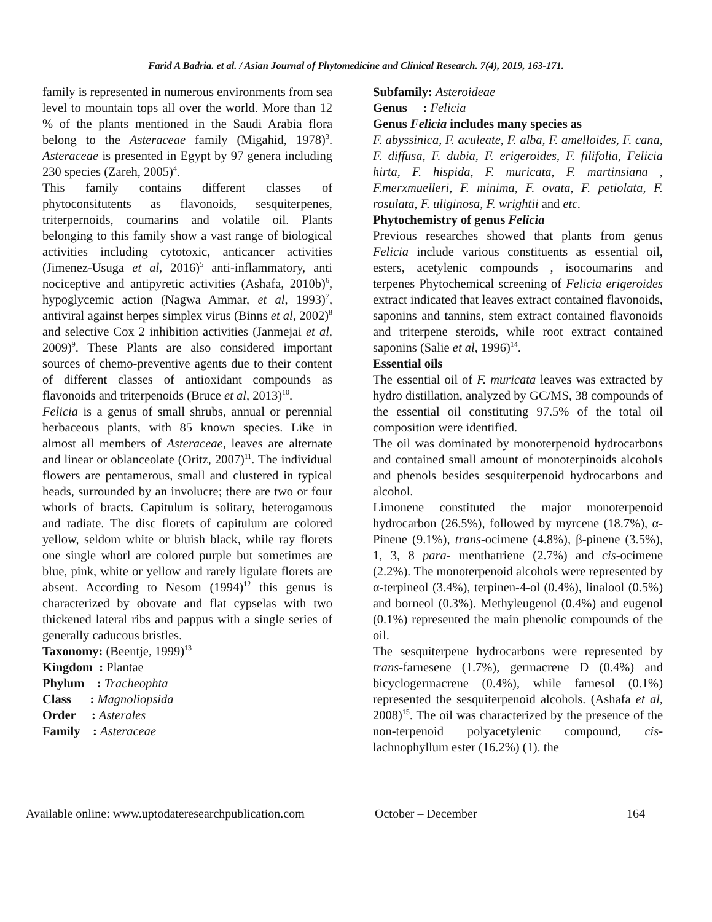Farid A Badria. et al. / Asian Journal of Phytomedicine and Clinical Research. 7(4), 2019, 163-171.
family is represented in numerous environments from sea level to mountain tops all over the world. More than 12 % of the plants mentioned in the Saudi Arabia flora belong to the Asteraceae family (Migahid, 1978)<sup>3</sup>. Asteraceae is presented in Egypt by 97 genera including 230 species (Zareh, 2005)<sup>4</sup>.
This family contains different classes of phytoconsitutents as flavonoids, sesquiterpenes, triterpernoids, coumarins and volatile oil. Plants belonging to this family show a vast range of biological activities including cytotoxic, anticancer activities (Jimenez-Usuga et al, 2016)<sup>5</sup> anti-inflammatory, anti nociceptive and antipyretic activities (Ashafa, 2010b)<sup>6</sup>, hypoglycemic action (Nagwa Ammar, et al, 1993)<sup>7</sup>, antiviral against herpes simplex virus (Binns et al, 2002)<sup>8</sup> and selective Cox 2 inhibition activities (Janmejai et al, 2009)<sup>9</sup>. These Plants are also considered important sources of chemo-preventive agents due to their content of different classes of antioxidant compounds as flavonoids and triterpenoids (Bruce et al, 2013)<sup>10</sup>.
Felicia is a genus of small shrubs, annual or perennial herbaceous plants, with 85 known species. Like in almost all members of Asteraceae, leaves are alternate and linear or oblanceolate (Oritz, 2007)<sup>11</sup>. The individual flowers are pentamerous, small and clustered in typical heads, surrounded by an involucre; there are two or four whorls of bracts. Capitulum is solitary, heterogamous and radiate. The disc florets of capitulum are colored yellow, seldom white or bluish black, while ray florets one single whorl are colored purple but sometimes are blue, pink, white or yellow and rarely ligulate florets are absent. According to Nesom (1994)<sup>12</sup> this genus is characterized by obovate and flat cypselas with two thickened lateral ribs and pappus with a single series of generally caducous bristles.
Taxonomy: (Beentje, 1999)<sup>13</sup>
Kingdom : Plantae
Phylum : Tracheophta
Class : Magnoliopsida
Order : Asterales
Family : Asteraceae
Subfamily: Asteroideae
Genus : Felicia
Genus Felicia includes many species as
F. abyssinica, F. aculeate, F. alba, F. amelloides, F. cana, F. diffusa, F. dubia, F. erigeroides, F. filifolia, Felicia hirta, F. hispida, F. muricata, F. martinsiana , F.merxmuelleri, F. minima, F. ovata, F. petiolata, F. rosulata, F. uliginosa, F. wrightii and etc.
Phytochemistry of genus Felicia
Previous researches showed that plants from genus Felicia include various constituents as essential oil, esters, acetylenic compounds , isocoumarins and terpenes Phytochemical screening of Felicia erigeroides extract indicated that leaves extract contained flavonoids, saponins and tannins, stem extract contained flavonoids and triterpene steroids, while root extract contained saponins (Salie et al, 1996)<sup>14</sup>.
Essential oils
The essential oil of F. muricata leaves was extracted by hydro distillation, analyzed by GC/MS, 38 compounds of the essential oil constituting 97.5% of the total oil composition were identified.
The oil was dominated by monoterpenoid hydrocarbons and contained small amount of monoterpinoids alcohols and phenols besides sesquiterpenoid hydrocarbons and alcohol.
Limonene constituted the major monoterpenoid hydrocarbon (26.5%), followed by myrcene (18.7%), α-Pinene (9.1%), trans-ocimene (4.8%), β-pinene (3.5%), 1, 3, 8 para- menthatriene (2.7%) and cis-ocimene (2.2%). The monoterpenoid alcohols were represented by α-terpineol (3.4%), terpinen-4-ol (0.4%), linalool (0.5%) and borneol (0.3%). Methyleugenol (0.4%) and eugenol (0.1%) represented the main phenolic compounds of the oil.
The sesquiterpene hydrocarbons were represented by trans-farnesene (1.7%), germacrene D (0.4%) and bicyclogermacrene (0.4%), while farnesol (0.1%) represented the sesquiterpenoid alcohols. (Ashafa et al, 2008)<sup>15</sup>. The oil was characterized by the presence of the non-terpenoid polyacetylenic compound, cis-lachnophyllum ester (16.2%) (1). the
Available online: www.uptodateresearchpublication.com October – December 164